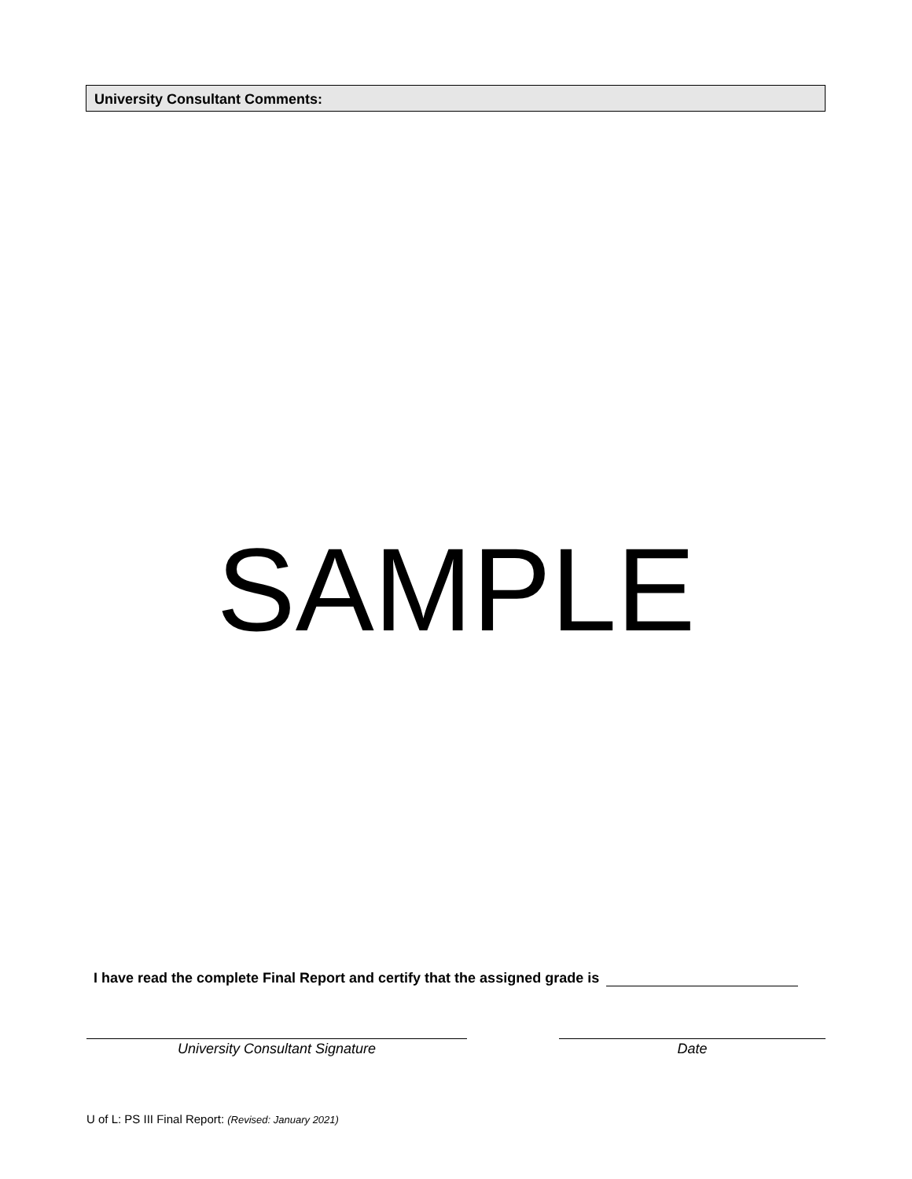University Consultant Comments:
SAMPLE
I have read the complete Final Report and certify that the assigned grade is
University Consultant Signature Date
U of L: PS III Final Report: (Revised: January 2021)